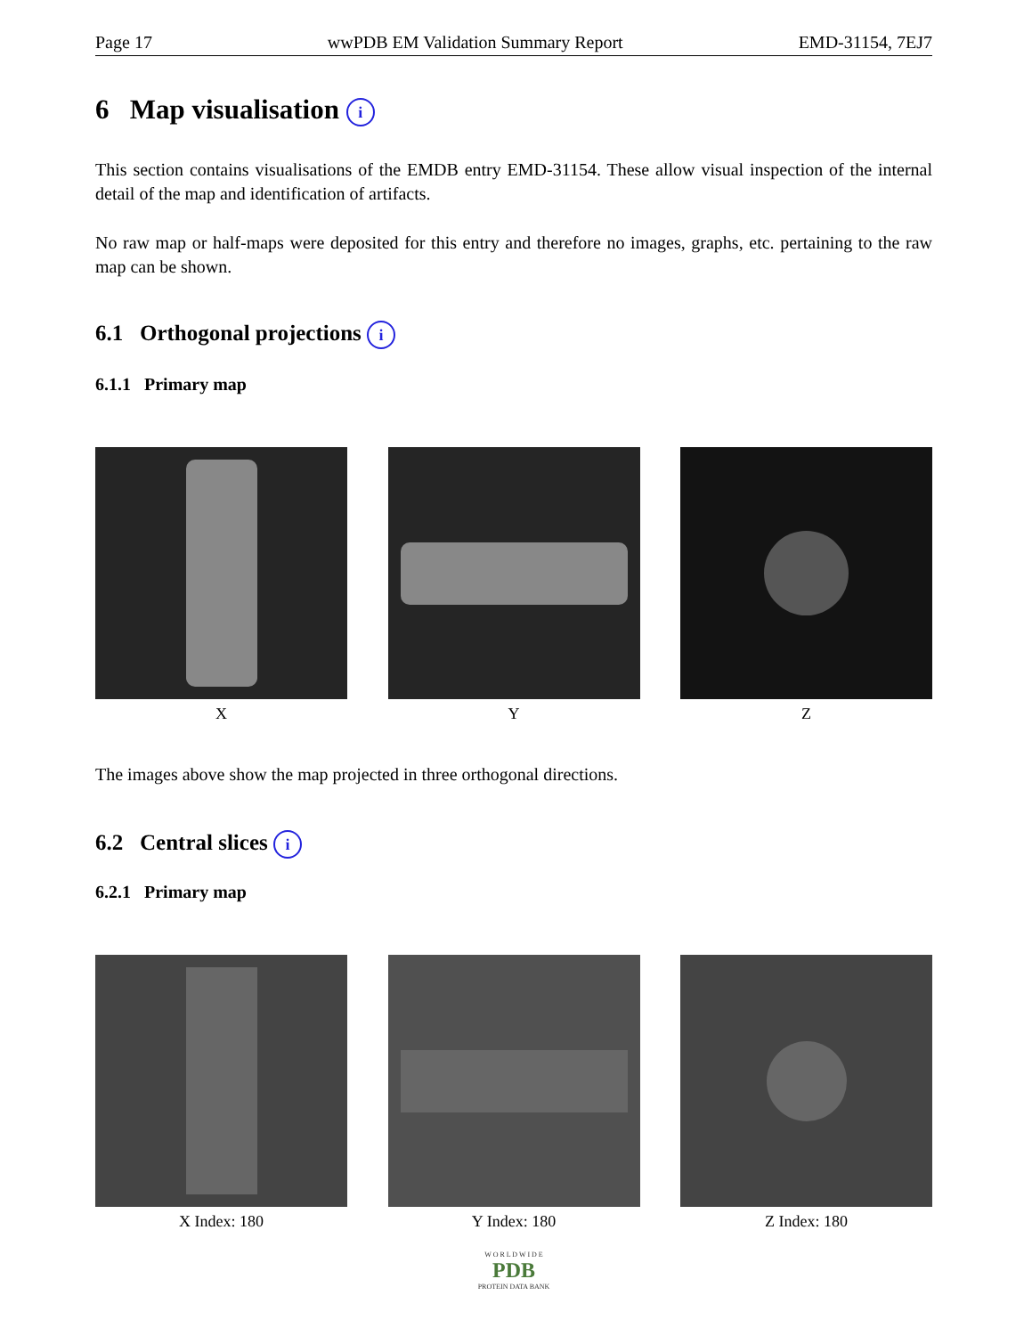Page 17 wwPDB EM Validation Summary Report EMD-31154, 7EJ7
6 Map visualisation i
This section contains visualisations of the EMDB entry EMD-31154. These allow visual inspection of the internal detail of the map and identification of artifacts.
No raw map or half-maps were deposited for this entry and therefore no images, graphs, etc. pertaining to the raw map can be shown.
6.1 Orthogonal projections i
6.1.1 Primary map
X Y Z
The images above show the map projected in three orthogonal directions.
6.2 Central slices i
6.2.1 Primary map
X Index: 180 Y Index: 180 Z Index: 180
W O R L D W I D E
PDB
PROTEIN DATA BANK